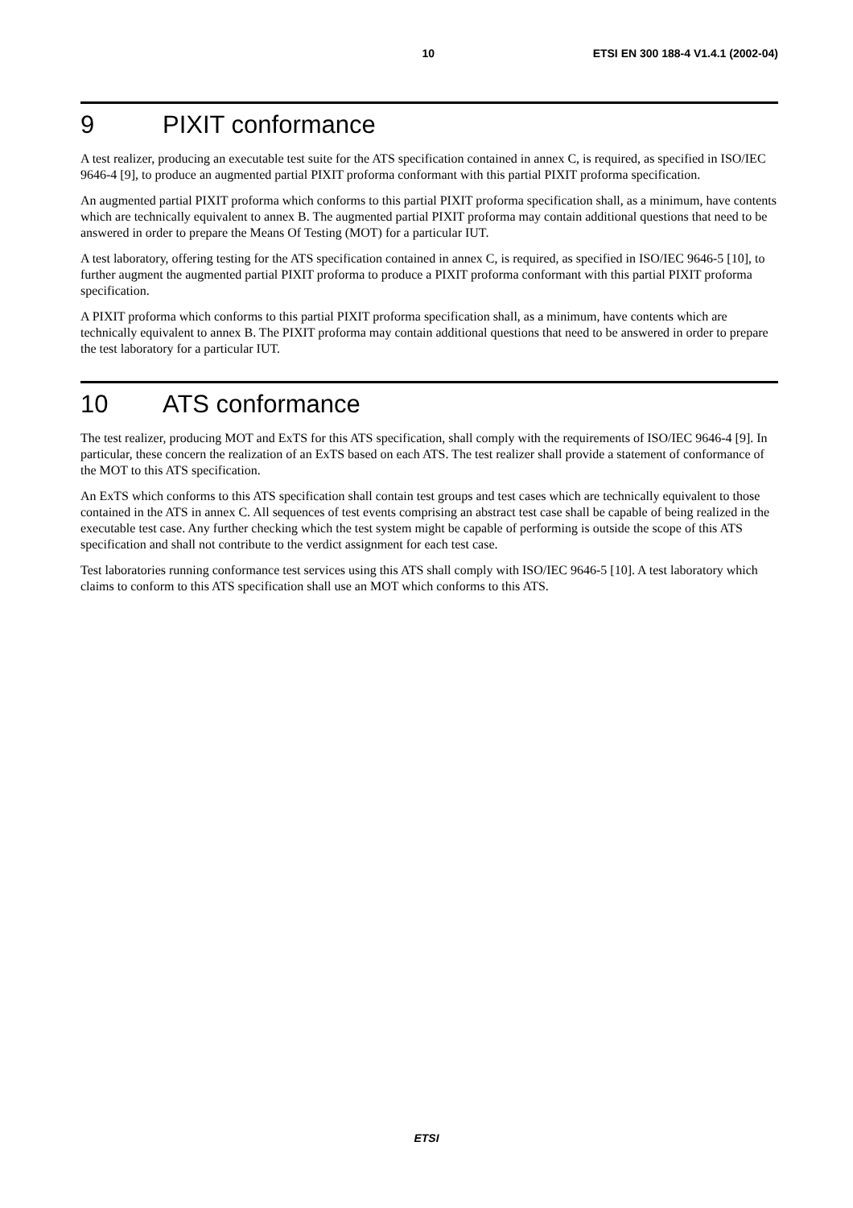10 ETSI EN 300 188-4 V1.4.1 (2002-04)
9 PIXIT conformance
A test realizer, producing an executable test suite for the ATS specification contained in annex C, is required, as specified in ISO/IEC 9646-4 [9], to produce an augmented partial PIXIT proforma conformant with this partial PIXIT proforma specification.
An augmented partial PIXIT proforma which conforms to this partial PIXIT proforma specification shall, as a minimum, have contents which are technically equivalent to annex B. The augmented partial PIXIT proforma may contain additional questions that need to be answered in order to prepare the Means Of Testing (MOT) for a particular IUT.
A test laboratory, offering testing for the ATS specification contained in annex C, is required, as specified in ISO/IEC 9646-5 [10], to further augment the augmented partial PIXIT proforma to produce a PIXIT proforma conformant with this partial PIXIT proforma specification.
A PIXIT proforma which conforms to this partial PIXIT proforma specification shall, as a minimum, have contents which are technically equivalent to annex B. The PIXIT proforma may contain additional questions that need to be answered in order to prepare the test laboratory for a particular IUT.
10 ATS conformance
The test realizer, producing MOT and ExTS for this ATS specification, shall comply with the requirements of ISO/IEC 9646-4 [9]. In particular, these concern the realization of an ExTS based on each ATS. The test realizer shall provide a statement of conformance of the MOT to this ATS specification.
An ExTS which conforms to this ATS specification shall contain test groups and test cases which are technically equivalent to those contained in the ATS in annex C. All sequences of test events comprising an abstract test case shall be capable of being realized in the executable test case. Any further checking which the test system might be capable of performing is outside the scope of this ATS specification and shall not contribute to the verdict assignment for each test case.
Test laboratories running conformance test services using this ATS shall comply with ISO/IEC 9646-5 [10]. A test laboratory which claims to conform to this ATS specification shall use an MOT which conforms to this ATS.
ETSI